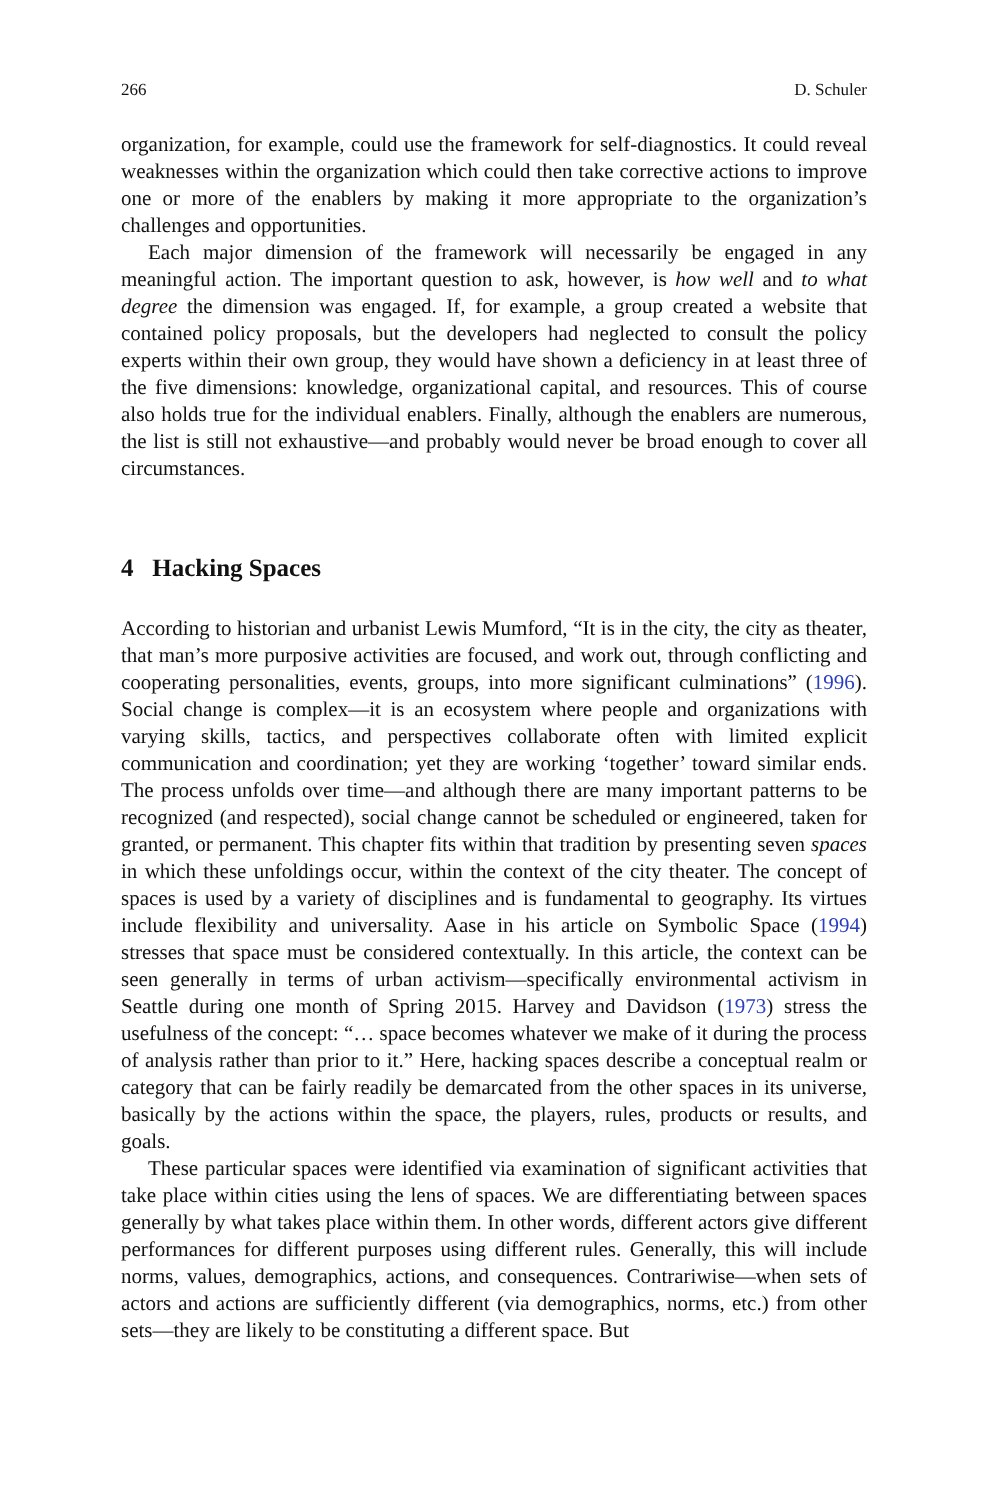266 D. Schuler
organization, for example, could use the framework for self-diagnostics. It could reveal weaknesses within the organization which could then take corrective actions to improve one or more of the enablers by making it more appropriate to the organization’s challenges and opportunities.
Each major dimension of the framework will necessarily be engaged in any meaningful action. The important question to ask, however, is how well and to what degree the dimension was engaged. If, for example, a group created a website that contained policy proposals, but the developers had neglected to consult the policy experts within their own group, they would have shown a deficiency in at least three of the five dimensions: knowledge, organizational capital, and resources. This of course also holds true for the individual enablers. Finally, although the enablers are numerous, the list is still not exhaustive—and probably would never be broad enough to cover all circumstances.
4 Hacking Spaces
According to historian and urbanist Lewis Mumford, “It is in the city, the city as theater, that man’s more purposive activities are focused, and work out, through conflicting and cooperating personalities, events, groups, into more significant culminations” (1996). Social change is complex—it is an ecosystem where people and organizations with varying skills, tactics, and perspectives collaborate often with limited explicit communication and coordination; yet they are working ‘together’ toward similar ends. The process unfolds over time—and although there are many important patterns to be recognized (and respected), social change cannot be scheduled or engineered, taken for granted, or permanent. This chapter fits within that tradition by presenting seven spaces in which these unfoldings occur, within the context of the city theater. The concept of spaces is used by a variety of disciplines and is fundamental to geography. Its virtues include flexibility and universality. Aase in his article on Symbolic Space (1994) stresses that space must be considered contextually. In this article, the context can be seen generally in terms of urban activism—specifically environmental activism in Seattle during one month of Spring 2015. Harvey and Davidson (1973) stress the usefulness of the concept: “… space becomes whatever we make of it during the process of analysis rather than prior to it.” Here, hacking spaces describe a conceptual realm or category that can be fairly readily be demarcated from the other spaces in its universe, basically by the actions within the space, the players, rules, products or results, and goals.
These particular spaces were identified via examination of significant activities that take place within cities using the lens of spaces. We are differentiating between spaces generally by what takes place within them. In other words, different actors give different performances for different purposes using different rules. Generally, this will include norms, values, demographics, actions, and consequences. Contrariwise—when sets of actors and actions are sufficiently different (via demographics, norms, etc.) from other sets—they are likely to be constituting a different space. But